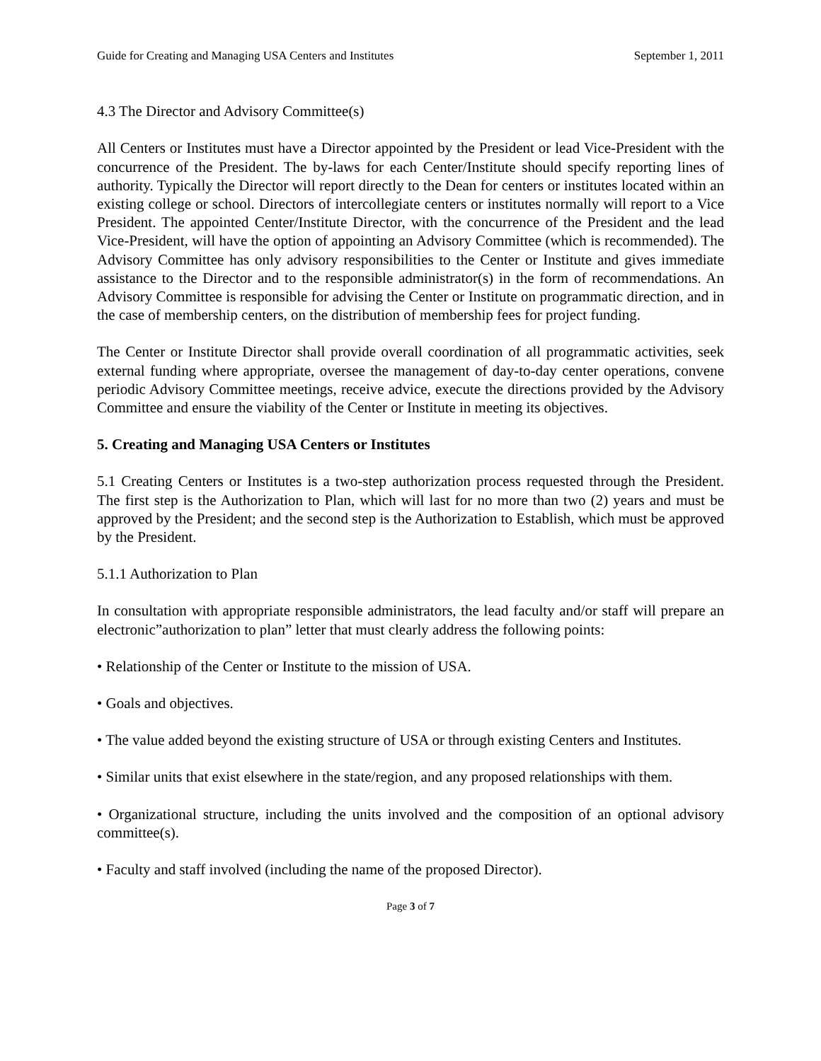Guide for Creating and Managing USA Centers and Institutes September 1, 2011
4.3 The Director and Advisory Committee(s)
All Centers or Institutes must have a Director appointed by the President or lead Vice-President with the concurrence of the President. The by-laws for each Center/Institute should specify reporting lines of authority. Typically the Director will report directly to the Dean for centers or institutes located within an existing college or school. Directors of intercollegiate centers or institutes normally will report to a Vice President. The appointed Center/Institute Director, with the concurrence of the President and the lead Vice-President, will have the option of appointing an Advisory Committee (which is recommended). The Advisory Committee has only advisory responsibilities to the Center or Institute and gives immediate assistance to the Director and to the responsible administrator(s) in the form of recommendations. An Advisory Committee is responsible for advising the Center or Institute on programmatic direction, and in the case of membership centers, on the distribution of membership fees for project funding.
The Center or Institute Director shall provide overall coordination of all programmatic activities, seek external funding where appropriate, oversee the management of day-to-day center operations, convene periodic Advisory Committee meetings, receive advice, execute the directions provided by the Advisory Committee and ensure the viability of the Center or Institute in meeting its objectives.
5. Creating and Managing USA Centers or Institutes
5.1 Creating Centers or Institutes is a two-step authorization process requested through the President. The first step is the Authorization to Plan, which will last for no more than two (2) years and must be approved by the President; and the second step is the Authorization to Establish, which must be approved by the President.
5.1.1 Authorization to Plan
In consultation with appropriate responsible administrators, the lead faculty and/or staff will prepare an electronic”authorization to plan” letter that must clearly address the following points:
• Relationship of the Center or Institute to the mission of USA.
• Goals and objectives.
• The value added beyond the existing structure of USA or through existing Centers and Institutes.
• Similar units that exist elsewhere in the state/region, and any proposed relationships with them.
• Organizational structure, including the units involved and the composition of an optional advisory committee(s).
• Faculty and staff involved (including the name of the proposed Director).
Page 3 of 7